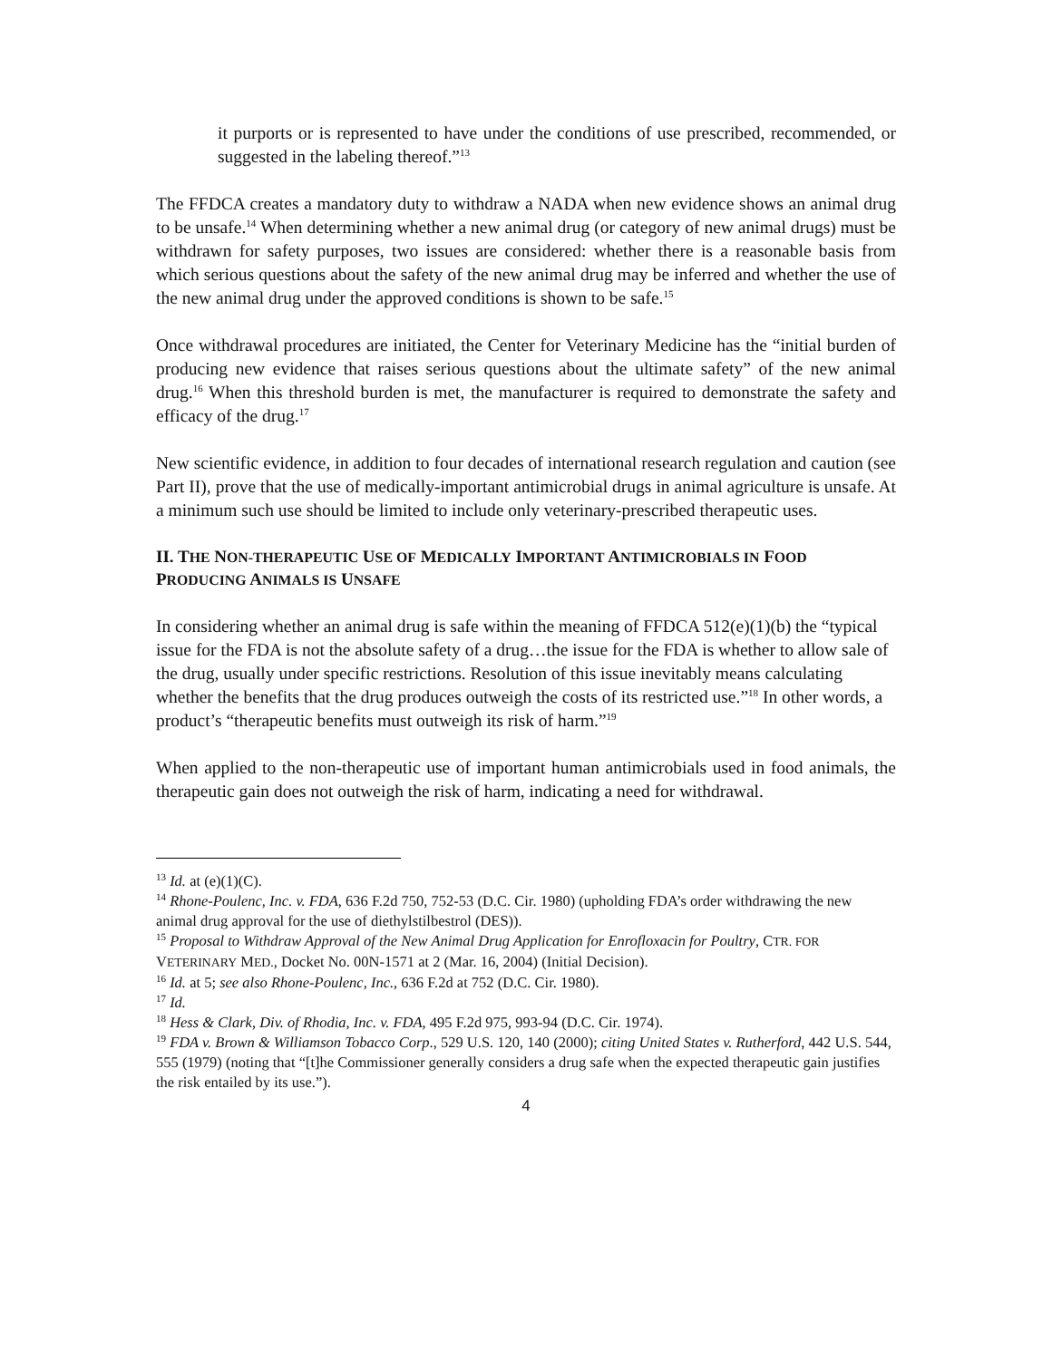it purports or is represented to have under the conditions of use prescribed, recommended, or suggested in the labeling thereof.”<sup>13</sup>
The FFDCA creates a mandatory duty to withdraw a NADA when new evidence shows an animal drug to be unsafe.<sup>14</sup> When determining whether a new animal drug (or category of new animal drugs) must be withdrawn for safety purposes, two issues are considered: whether there is a reasonable basis from which serious questions about the safety of the new animal drug may be inferred and whether the use of the new animal drug under the approved conditions is shown to be safe.<sup>15</sup>
Once withdrawal procedures are initiated, the Center for Veterinary Medicine has the “initial burden of producing new evidence that raises serious questions about the ultimate safety” of the new animal drug.<sup>16</sup> When this threshold burden is met, the manufacturer is required to demonstrate the safety and efficacy of the drug.<sup>17</sup>
New scientific evidence, in addition to four decades of international research regulation and caution (see Part II), prove that the use of medically-important antimicrobial drugs in animal agriculture is unsafe. At a minimum such use should be limited to include only veterinary-prescribed therapeutic uses.
II. THE NON-THERAPEUTIC USE OF MEDICALLY IMPORTANT ANTIMICROBIALS IN FOOD PRODUCING ANIMALS IS UNSAFE
In considering whether an animal drug is safe within the meaning of FFDCA 512(e)(1)(b) the “typical issue for the FDA is not the absolute safety of a drug…the issue for the FDA is whether to allow sale of the drug, usually under specific restrictions. Resolution of this issue inevitably means calculating whether the benefits that the drug produces outweigh the costs of its restricted use.”<sup>18</sup> In other words, a product’s “therapeutic benefits must outweigh its risk of harm.”<sup>19</sup>
When applied to the non-therapeutic use of important human antimicrobials used in food animals, the therapeutic gain does not outweigh the risk of harm, indicating a need for withdrawal.
<sup>13</sup> Id. at (e)(1)(C).
<sup>14</sup> Rhone-Poulenc, Inc. v. FDA, 636 F.2d 750, 752-53 (D.C. Cir. 1980) (upholding FDA’s order withdrawing the new animal drug approval for the use of diethylstilbestrol (DES)).
<sup>15</sup> Proposal to Withdraw Approval of the New Animal Drug Application for Enrofloxacin for Poultry, CTR. FOR VETERINARY MED., Docket No. 00N-1571 at 2 (Mar. 16, 2004) (Initial Decision).
<sup>16</sup> Id. at 5; see also Rhone-Poulenc, Inc., 636 F.2d at 752 (D.C. Cir. 1980).
<sup>17</sup> Id.
<sup>18</sup> Hess & Clark, Div. of Rhodia, Inc. v. FDA, 495 F.2d 975, 993-94 (D.C. Cir. 1974).
<sup>19</sup> FDA v. Brown & Williamson Tobacco Corp., 529 U.S. 120, 140 (2000); citing United States v. Rutherford, 442 U.S. 544, 555 (1979) (noting that “[t]he Commissioner generally considers a drug safe when the expected therapeutic gain justifies the risk entailed by its use.”).
4